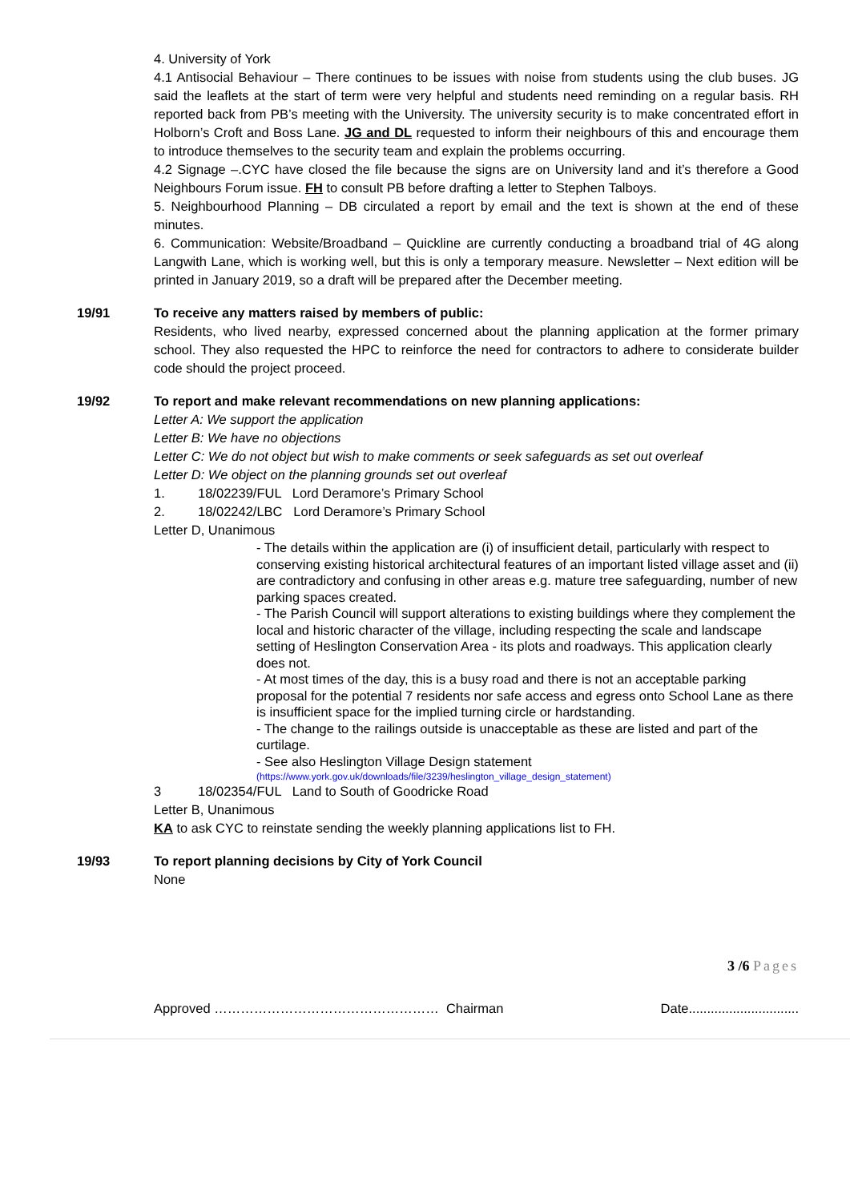4. University of York
4.1 Antisocial Behaviour – There continues to be issues with noise from students using the club buses. JG said the leaflets at the start of term were very helpful and students need reminding on a regular basis. RH reported back from PB’s meeting with the University. The university security is to make concentrated effort in Holborn’s Croft and Boss Lane. JG and DL requested to inform their neighbours of this and encourage them to introduce themselves to the security team and explain the problems occurring.
4.2 Signage –.CYC have closed the file because the signs are on University land and it’s therefore a Good Neighbours Forum issue. FH to consult PB before drafting a letter to Stephen Talboys.
5. Neighbourhood Planning – DB circulated a report by email and the text is shown at the end of these minutes.
6. Communication: Website/Broadband – Quickline are currently conducting a broadband trial of 4G along Langwith Lane, which is working well, but this is only a temporary measure. Newsletter – Next edition will be printed in January 2019, so a draft will be prepared after the December meeting.
19/91 To receive any matters raised by members of public:
Residents, who lived nearby, expressed concerned about the planning application at the former primary school. They also requested the HPC to reinforce the need for contractors to adhere to considerate builder code should the project proceed.
19/92 To report and make relevant recommendations on new planning applications:
Letter A: We support the application
Letter B: We have no objections
Letter C: We do not object but wish to make comments or seek safeguards as set out overleaf
Letter D: We object on the planning grounds set out overleaf
1. 18/02239/FUL Lord Deramore’s Primary School
2. 18/02242/LBC Lord Deramore’s Primary School
Letter D, Unanimous
- The details within the application are (i) of insufficient detail, particularly with respect to conserving existing historical architectural features of an important listed village asset and (ii) are contradictory and confusing in other areas e.g. mature tree safeguarding, number of new parking spaces created.
- The Parish Council will support alterations to existing buildings where they complement the local and historic character of the village, including respecting the scale and landscape setting of Heslington Conservation Area - its plots and roadways. This application clearly does not.
- At most times of the day, this is a busy road and there is not an acceptable parking proposal for the potential 7 residents nor safe access and egress onto School Lane as there is insufficient space for the implied turning circle or hardstanding.
- The change to the railings outside is unacceptable as these are listed and part of the curtilage.
- See also Heslington Village Design statement
(https://www.york.gov.uk/downloads/file/3239/heslington_village_design_statement)
3 18/02354/FUL Land to South of Goodricke Road
Letter B, Unanimous
KA to ask CYC to reinstate sending the weekly planning applications list to FH.
19/93 To report planning decisions by City of York Council
None
3 /6 Pages
Approved …………………………………………… Chairman Date..............................